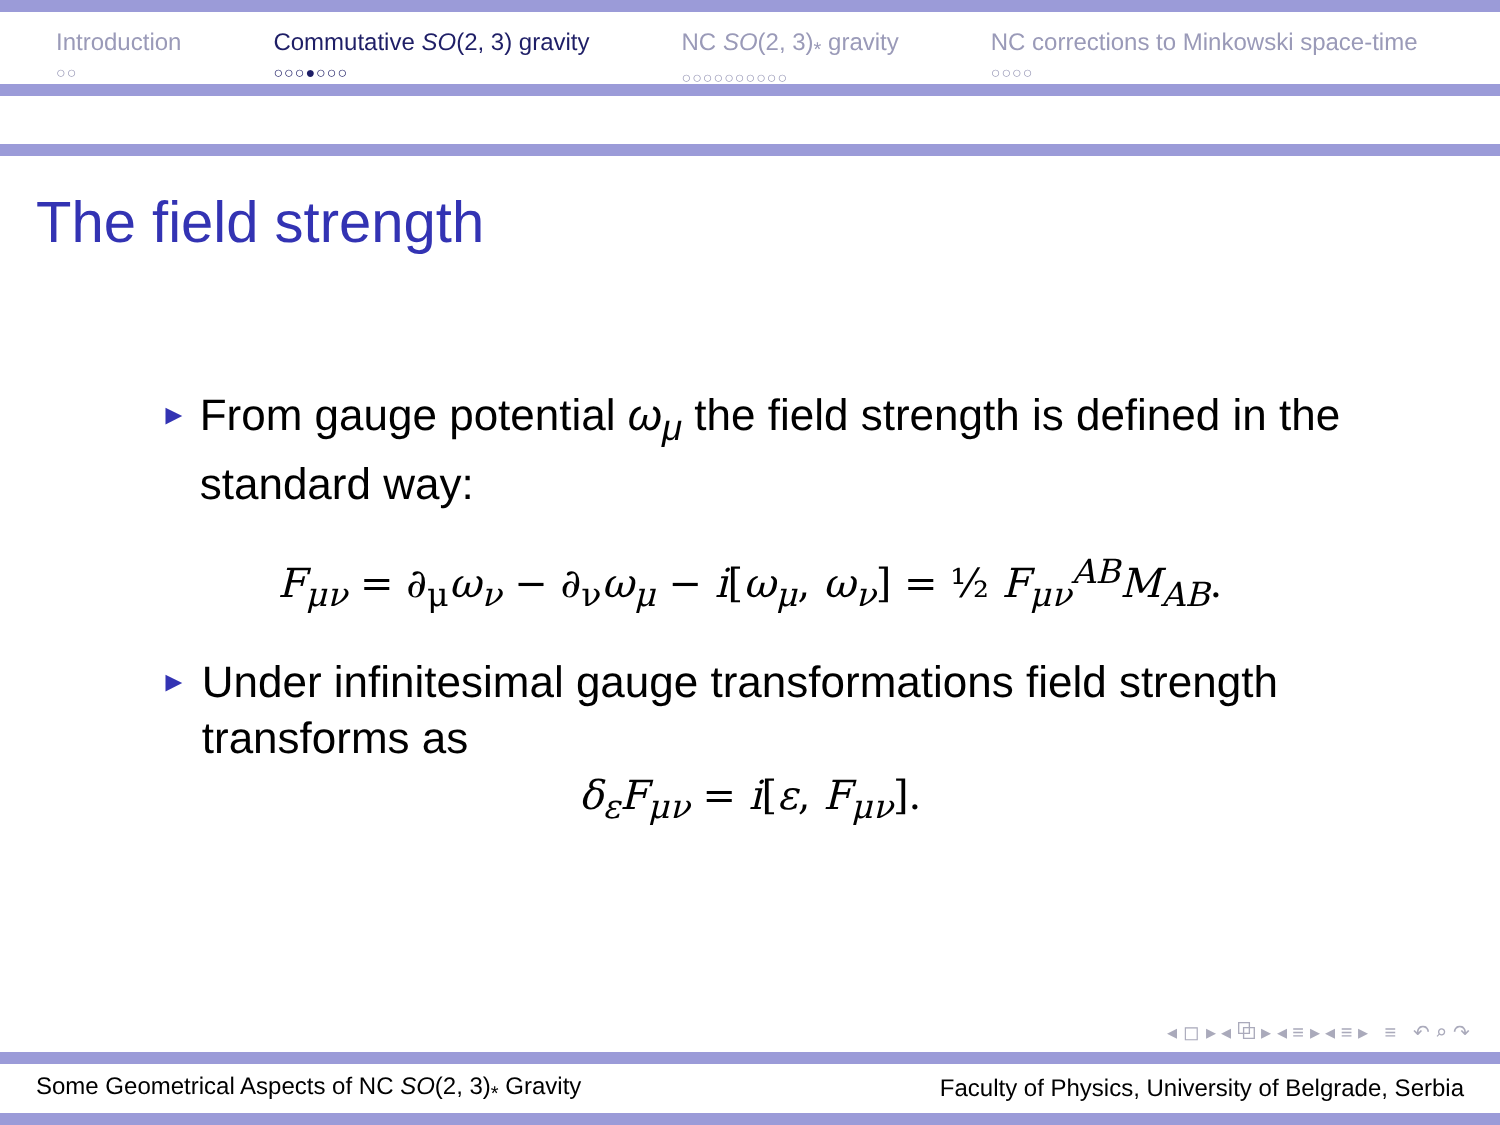Introduction
○○
Commutative SO(2, 3) gravity
○○○●○○○
NC SO(2, 3)<sub>*</sub> gravity
○○○○○○○○○○
NC corrections to Minkowski space-time
○○○○
The field strength
► From gauge potential ω<sub>μ</sub> the field strength is defined in the standard way:
F<sub>μν</sub> = ∂<sub>μ</sub>ω<sub>ν</sub> − ∂<sub>ν</sub>ω<sub>μ</sub> − i[ω<sub>μ</sub>, ω<sub>ν</sub>] = ½ F<sub>μν</sub><sup>AB</sup>M<sub>AB</sub>.
► Under infinitesimal gauge transformations field strength transforms as
δ<sub>ε</sub>F<sub>μν</sub> = i[ε, F<sub>μν</sub>].
◂ ◻ ▸ ◂ ⧉ ▸ ◂ ≡ ▸ ◂ ≡ ▸ ≡ ↶ ⌕ ↷
Some Geometrical Aspects of NC SO(2, 3)<sub>*</sub> Gravity Faculty of Physics, University of Belgrade, Serbia